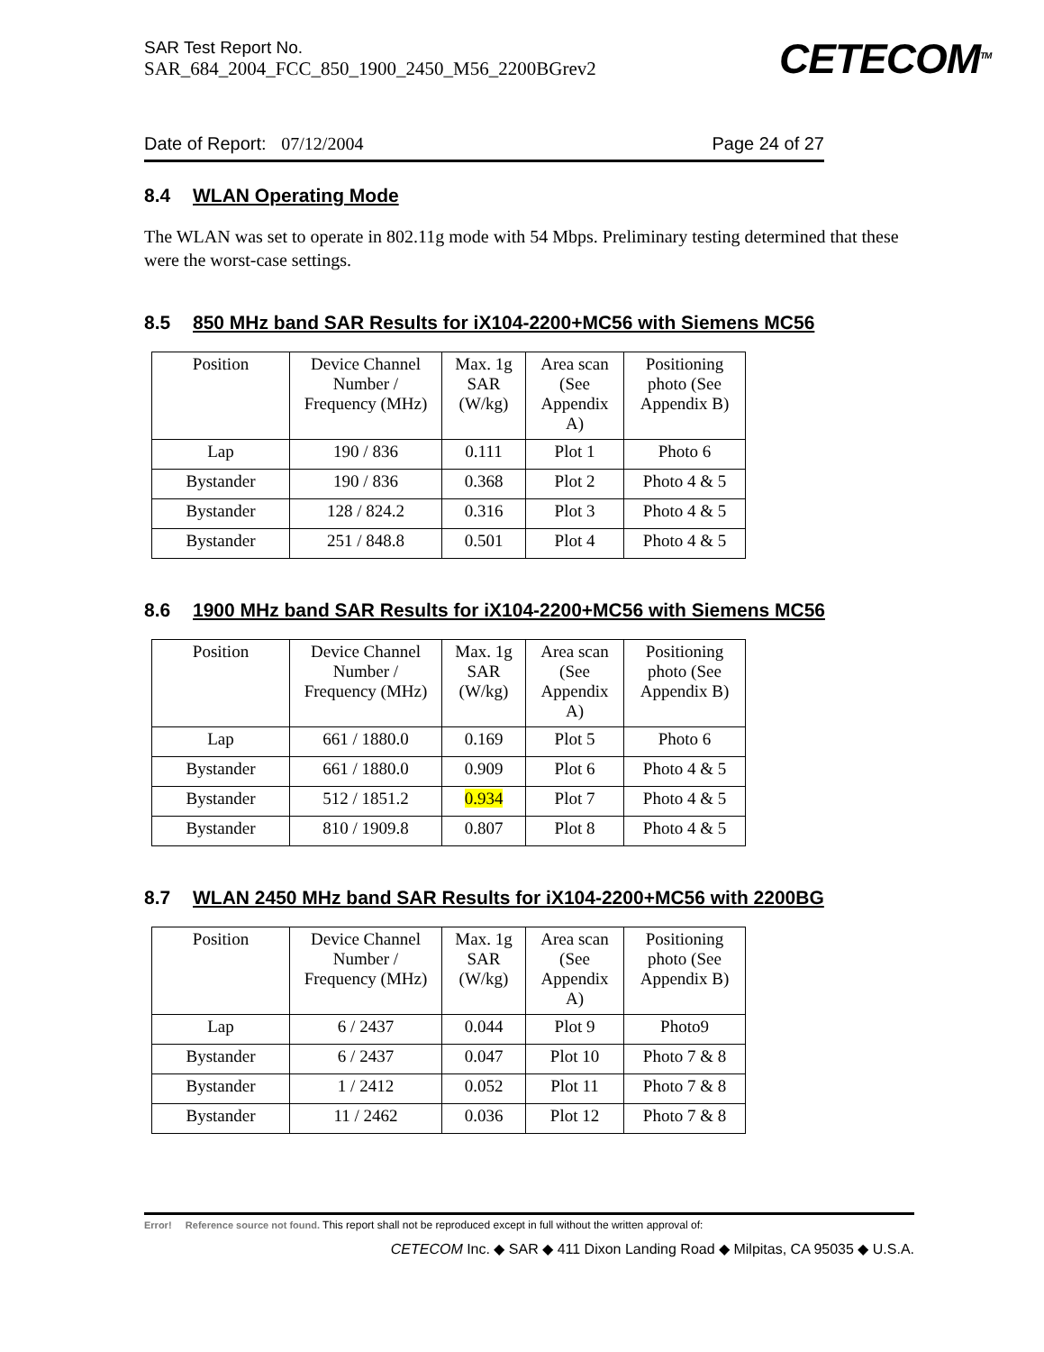SAR Test Report No.
SAR_684_2004_FCC_850_1900_2450_M56_2200BGrev2
CETECOM<sup>TM</sup>
Date of Report: 07/12/2004 Page 24 of 27
8.4 WLAN Operating Mode
The WLAN was set to operate in 802.11g mode with 54 Mbps. Preliminary testing determined that these were the worst-case settings.
8.5 850 MHz band SAR Results for iX104-2200+MC56 with Siemens MC56
| Position | Device Channel Number / Frequency (MHz) | Max. 1g SAR (W/kg) | Area scan (See Appendix A) | Positioning photo (See Appendix B) |
| --- | --- | --- | --- | --- |
| Lap | 190 / 836 | 0.111 | Plot 1 | Photo 6 |
| Bystander | 190 / 836 | 0.368 | Plot 2 | Photo 4 & 5 |
| Bystander | 128 / 824.2 | 0.316 | Plot 3 | Photo 4 & 5 |
| Bystander | 251 / 848.8 | 0.501 | Plot 4 | Photo 4 & 5 |
8.6 1900 MHz band SAR Results for iX104-2200+MC56 with Siemens MC56
| Position | Device Channel Number / Frequency (MHz) | Max. 1g SAR (W/kg) | Area scan (See Appendix A) | Positioning photo (See Appendix B) |
| --- | --- | --- | --- | --- |
| Lap | 661 / 1880.0 | 0.169 | Plot 5 | Photo 6 |
| Bystander | 661 / 1880.0 | 0.909 | Plot 6 | Photo 4 & 5 |
| Bystander | 512 / 1851.2 | 0.934 | Plot 7 | Photo 4 & 5 |
| Bystander | 810 / 1909.8 | 0.807 | Plot 8 | Photo 4 & 5 |
8.7 WLAN 2450 MHz band SAR Results for iX104-2200+MC56 with 2200BG
| Position | Device Channel Number / Frequency (MHz) | Max. 1g SAR (W/kg) | Area scan (See Appendix A) | Positioning photo (See Appendix B) |
| --- | --- | --- | --- | --- |
| Lap | 6 / 2437 | 0.044 | Plot 9 | Photo9 |
| Bystander | 6 / 2437 | 0.047 | Plot 10 | Photo 7 & 8 |
| Bystander | 1 / 2412 | 0.052 | Plot 11 | Photo 7 & 8 |
| Bystander | 11 / 2462 | 0.036 | Plot 12 | Photo 7 & 8 |
Error! Reference source not found. This report shall not be reproduced except in full without the written approval of:
CETECOM Inc. ◆ SAR ◆ 411 Dixon Landing Road ◆ Milpitas, CA 95035 ◆ U.S.A.